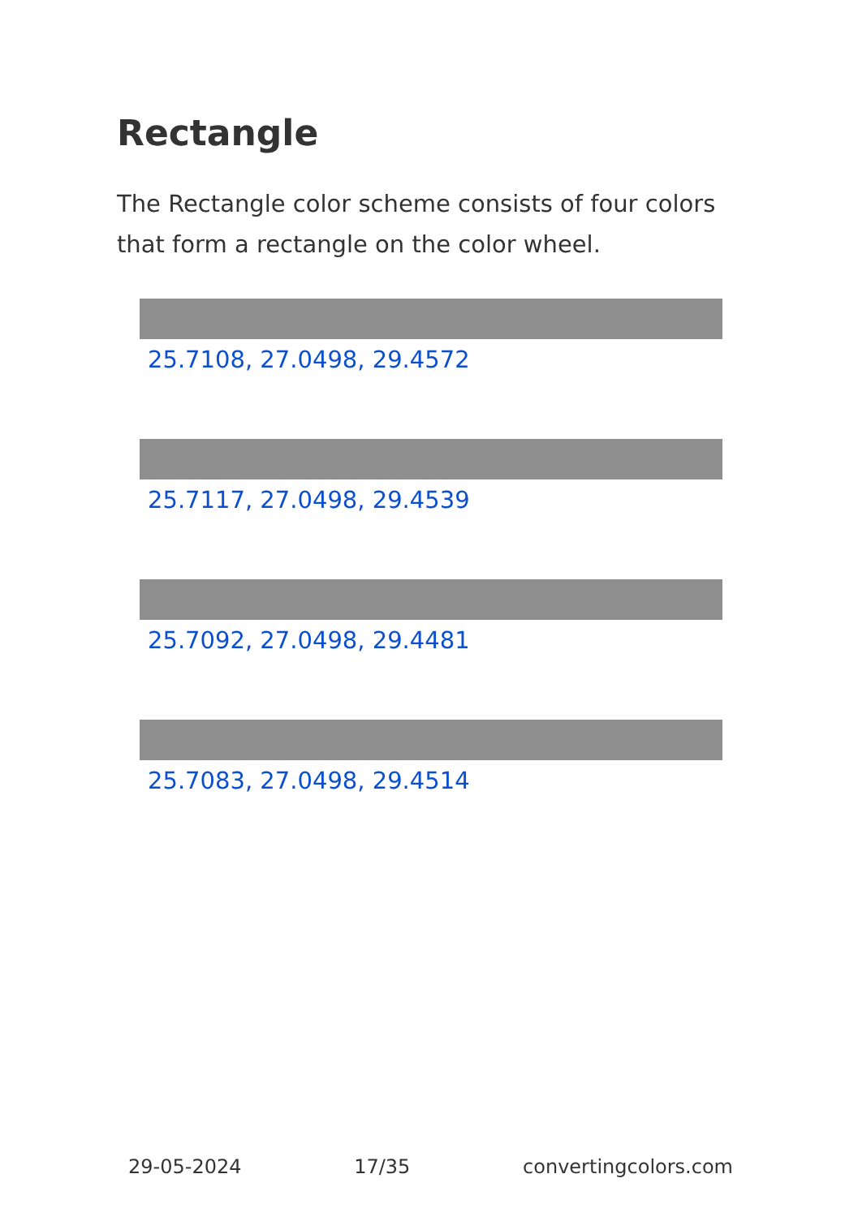Rectangle
The Rectangle color scheme consists of four colors that form a rectangle on the color wheel.
25.7108, 27.0498, 29.4572
25.7117, 27.0498, 29.4539
25.7092, 27.0498, 29.4481
25.7083, 27.0498, 29.4514
29-05-2024 17/35 convertingcolors.com